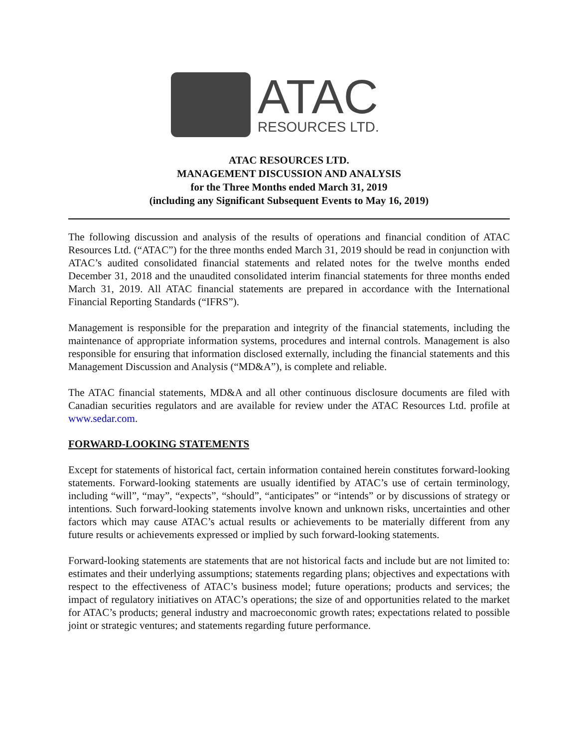ATAC
RESOURCES LTD.
ATAC RESOURCES LTD.
MANAGEMENT DISCUSSION AND ANALYSIS
for the Three Months ended March 31, 2019
(including any Significant Subsequent Events to May 16, 2019)
The following discussion and analysis of the results of operations and financial condition of ATAC Resources Ltd. (“ATAC”) for the three months ended March 31, 2019 should be read in conjunction with ATAC’s audited consolidated financial statements and related notes for the twelve months ended December 31, 2018 and the unaudited consolidated interim financial statements for three months ended March 31, 2019. All ATAC financial statements are prepared in accordance with the International Financial Reporting Standards (“IFRS”).
Management is responsible for the preparation and integrity of the financial statements, including the maintenance of appropriate information systems, procedures and internal controls. Management is also responsible for ensuring that information disclosed externally, including the financial statements and this Management Discussion and Analysis (“MD&A”), is complete and reliable.
The ATAC financial statements, MD&A and all other continuous disclosure documents are filed with Canadian securities regulators and are available for review under the ATAC Resources Ltd. profile at www.sedar.com.
FORWARD-LOOKING STATEMENTS
Except for statements of historical fact, certain information contained herein constitutes forward-looking statements. Forward-looking statements are usually identified by ATAC’s use of certain terminology, including “will”, “may”, “expects”, “should”, “anticipates” or “intends” or by discussions of strategy or intentions. Such forward-looking statements involve known and unknown risks, uncertainties and other factors which may cause ATAC’s actual results or achievements to be materially different from any future results or achievements expressed or implied by such forward-looking statements.
Forward-looking statements are statements that are not historical facts and include but are not limited to: estimates and their underlying assumptions; statements regarding plans; objectives and expectations with respect to the effectiveness of ATAC’s business model; future operations; products and services; the impact of regulatory initiatives on ATAC’s operations; the size of and opportunities related to the market for ATAC’s products; general industry and macroeconomic growth rates; expectations related to possible joint or strategic ventures; and statements regarding future performance.